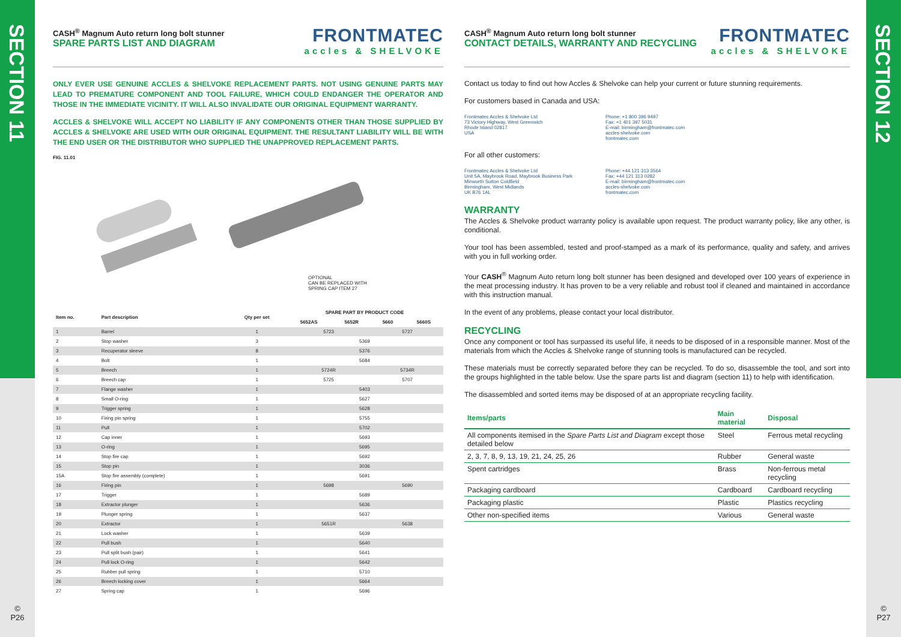SECTION 11
©
P26
SECTION 12
©
P27
CASH<sup>®</sup> Magnum Auto return long bolt stunner
SPARE PARTS LIST AND DIAGRAM
FRONTMATEC
accles & SHELVOKE
ONLY EVER USE GENUINE ACCLES & SHELVOKE REPLACEMENT PARTS. NOT USING GENUINE PARTS MAY LEAD TO PREMATURE COMPONENT AND TOOL FAILURE, WHICH COULD ENDANGER THE OPERATOR AND THOSE IN THE IMMEDIATE VICINITY. IT WILL ALSO INVALIDATE OUR ORIGINAL EQUIPMENT WARRANTY.
ACCLES & SHELVOKE WILL ACCEPT NO LIABILITY IF ANY COMPONENTS OTHER THAN THOSE SUPPLIED BY ACCLES & SHELVOKE ARE USED WITH OUR ORIGINAL EQUIPMENT. THE RESULTANT LIABILITY WILL BE WITH THE END USER OR THE DISTRIBUTOR WHO SUPPLIED THE UNAPPROVED REPLACEMENT PARTS.
FIG. 11.01
OPTIONAL
CAN BE REPLACED WITH
SPRING CAP ITEM 27
| Item no. | Part description | Qty per set | SPARE PART BY PRODUCT CODE | | | |
| --- | --- | --- | --- | --- | --- | --- |
| | | | 5652AS | 5652R | 5660 | 5660S |
| 1 | Barrel | 1 | 5723 | | 5727 | |
| 2 | Stop washer | 3 | 5369 | | | |
| 3 | Recuperator sleeve | 8 | 5376 | | | |
| 4 | Bolt | 1 | 5684 | | | |
| 5 | Breech | 1 | 5724R | | 5734R | |
| 6 | Breech cap | 1 | 5725 | | 5707 | |
| 7 | Flange washer | 1 | 5403 | | | |
| 8 | Small O-ring | 1 | 5627 | | | |
| 9 | Trigger spring | 1 | 5628 | | | |
| 10 | Firing pin spring | 1 | 5755 | | | |
| 11 | Pull | 1 | 5702 | | | |
| 12 | Cap inner | 1 | 5693 | | | |
| 13 | O-ring | 1 | 5695 | | | |
| 14 | Stop fire cap | 1 | 5692 | | | |
| 15 | Stop pin | 1 | 3036 | | | |
| 15A | Stop fire assembly (complete) | 1 | 5691 | | | |
| 16 | Firing pin | 1 | 5698 | | 5690 | |
| 17 | Trigger | 1 | 5689 | | | |
| 18 | Extractor plunger | 1 | 5636 | | | |
| 19 | Plunger spring | 1 | 5637 | | | |
| 20 | Extractor | 1 | 5651R | | 5638 | |
| 21 | Lock washer | 1 | 5639 | | | |
| 22 | Pull bush | 1 | 5640 | | | |
| 23 | Pull split bush (pair) | 1 | 5641 | | | |
| 24 | Pull lock O-ring | 1 | 5642 | | | |
| 25 | Rubber pull spring | 1 | 5710 | | | |
| 26 | Breech locking cover | 1 | 5664 | | | |
| 27 | Spring cap | 1 | 5696 | | | |
CASH<sup>®</sup> Magnum Auto return long bolt stunner
CONTACT DETAILS, WARRANTY AND RECYCLING
FRONTMATEC
accles & SHELVOKE
Contact us today to find out how Accles & Shelvoke can help your current or future stunning requirements.
For customers based in Canada and USA:
Frontmatec Accles & Shelvoke Ltd
73 Victory Highway, West Greenwich
Rhode Island 02817
USA
Phone: +1 800 396 9497
Fax: +1 401 397 5031
E-mail: birmingham@frontmatec.com
accles-shelvoke.com
frontmatec.com
For all other customers:
Frontmatec Accles & Shelvoke Ltd
Unit 5A, Maybrook Road, Maybrook Business Park
Minworth Sutton Coldfield
Birmingham, West Midlands
UK B76 1AL
Phone: +44 121 313 3564
Fax: +44 121 313 0282
E-mail: birmingham@frontmatec.com
accles-shelvoke.com
frontmatec.com
WARRANTY
The Accles & Shelvoke product warranty policy is available upon request. The product warranty policy, like any other, is conditional.
Your tool has been assembled, tested and proof-stamped as a mark of its performance, quality and safety, and arrives with you in full working order.
Your CASH<sup>®</sup> Magnum Auto return long bolt stunner has been designed and developed over 100 years of experience in the meat processing industry. It has proven to be a very reliable and robust tool if cleaned and maintained in accordance with this instruction manual.
In the event of any problems, please contact your local distributor.
RECYCLING
Once any component or tool has surpassed its useful life, it needs to be disposed of in a responsible manner. Most of the materials from which the Accles & Shelvoke range of stunning tools is manufactured can be recycled.
These materials must be correctly separated before they can be recycled. To do so, disassemble the tool, and sort into the groups highlighted in the table below. Use the spare parts list and diagram (section 11) to help with identification.
The disassembled and sorted items may be disposed of at an appropriate recycling facility.
| Items/parts | Main material | Disposal |
| --- | --- | --- |
| All components itemised in the Spare Parts List and Diagram except those detailed below | Steel | Ferrous metal recycling |
| 2, 3, 7, 8, 9, 13, 19, 21, 24, 25, 26 | Rubber | General waste |
| Spent cartridges | Brass | Non-ferrous metal recycling |
| Packaging cardboard | Cardboard | Cardboard recycling |
| Packaging plastic | Plastic | Plastics recycling |
| Other non-specified items | Various | General waste |